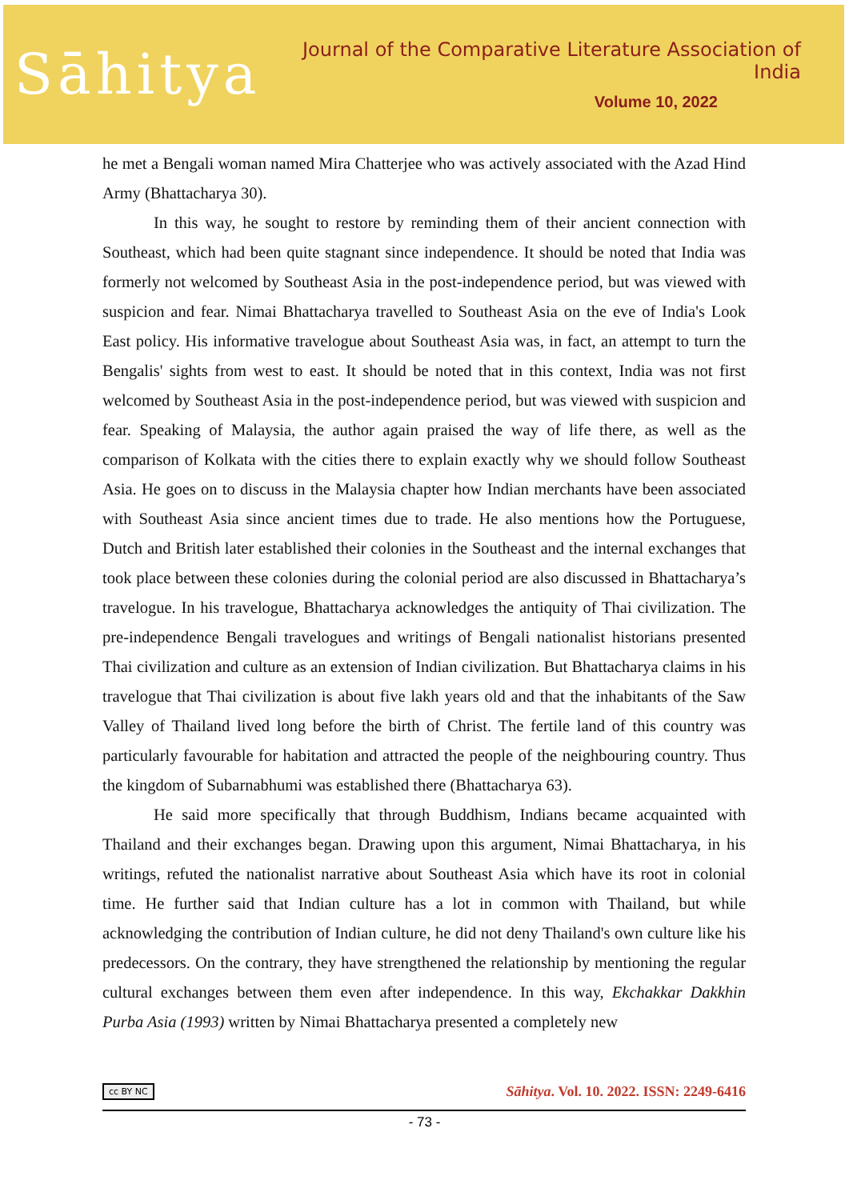Sāhitya
Journal of the Comparative Literature Association of India
Volume 10, 2022
he met a Bengali woman named Mira Chatterjee who was actively associated with the Azad Hind Army (Bhattacharya 30).
In this way, he sought to restore by reminding them of their ancient connection with Southeast, which had been quite stagnant since independence. It should be noted that India was formerly not welcomed by Southeast Asia in the post-independence period, but was viewed with suspicion and fear. Nimai Bhattacharya travelled to Southeast Asia on the eve of India's Look East policy. His informative travelogue about Southeast Asia was, in fact, an attempt to turn the Bengalis' sights from west to east. It should be noted that in this context, India was not first welcomed by Southeast Asia in the post-independence period, but was viewed with suspicion and fear. Speaking of Malaysia, the author again praised the way of life there, as well as the comparison of Kolkata with the cities there to explain exactly why we should follow Southeast Asia. He goes on to discuss in the Malaysia chapter how Indian merchants have been associated with Southeast Asia since ancient times due to trade. He also mentions how the Portuguese, Dutch and British later established their colonies in the Southeast and the internal exchanges that took place between these colonies during the colonial period are also discussed in Bhattacharya’s travelogue. In his travelogue, Bhattacharya acknowledges the antiquity of Thai civilization. The pre-independence Bengali travelogues and writings of Bengali nationalist historians presented Thai civilization and culture as an extension of Indian civilization. But Bhattacharya claims in his travelogue that Thai civilization is about five lakh years old and that the inhabitants of the Saw Valley of Thailand lived long before the birth of Christ. The fertile land of this country was particularly favourable for habitation and attracted the people of the neighbouring country. Thus the kingdom of Subarnabhumi was established there (Bhattacharya 63).
He said more specifically that through Buddhism, Indians became acquainted with Thailand and their exchanges began. Drawing upon this argument, Nimai Bhattacharya, in his writings, refuted the nationalist narrative about Southeast Asia which have its root in colonial time. He further said that Indian culture has a lot in common with Thailand, but while acknowledging the contribution of Indian culture, he did not deny Thailand's own culture like his predecessors. On the contrary, they have strengthened the relationship by mentioning the regular cultural exchanges between them even after independence. In this way, Ekchakkar Dakkhin Purba Asia (1993) written by Nimai Bhattacharya presented a completely new
cc BY NC Sāhitya. Vol. 10. 2022. ISSN: 2249-6416
- 73 -